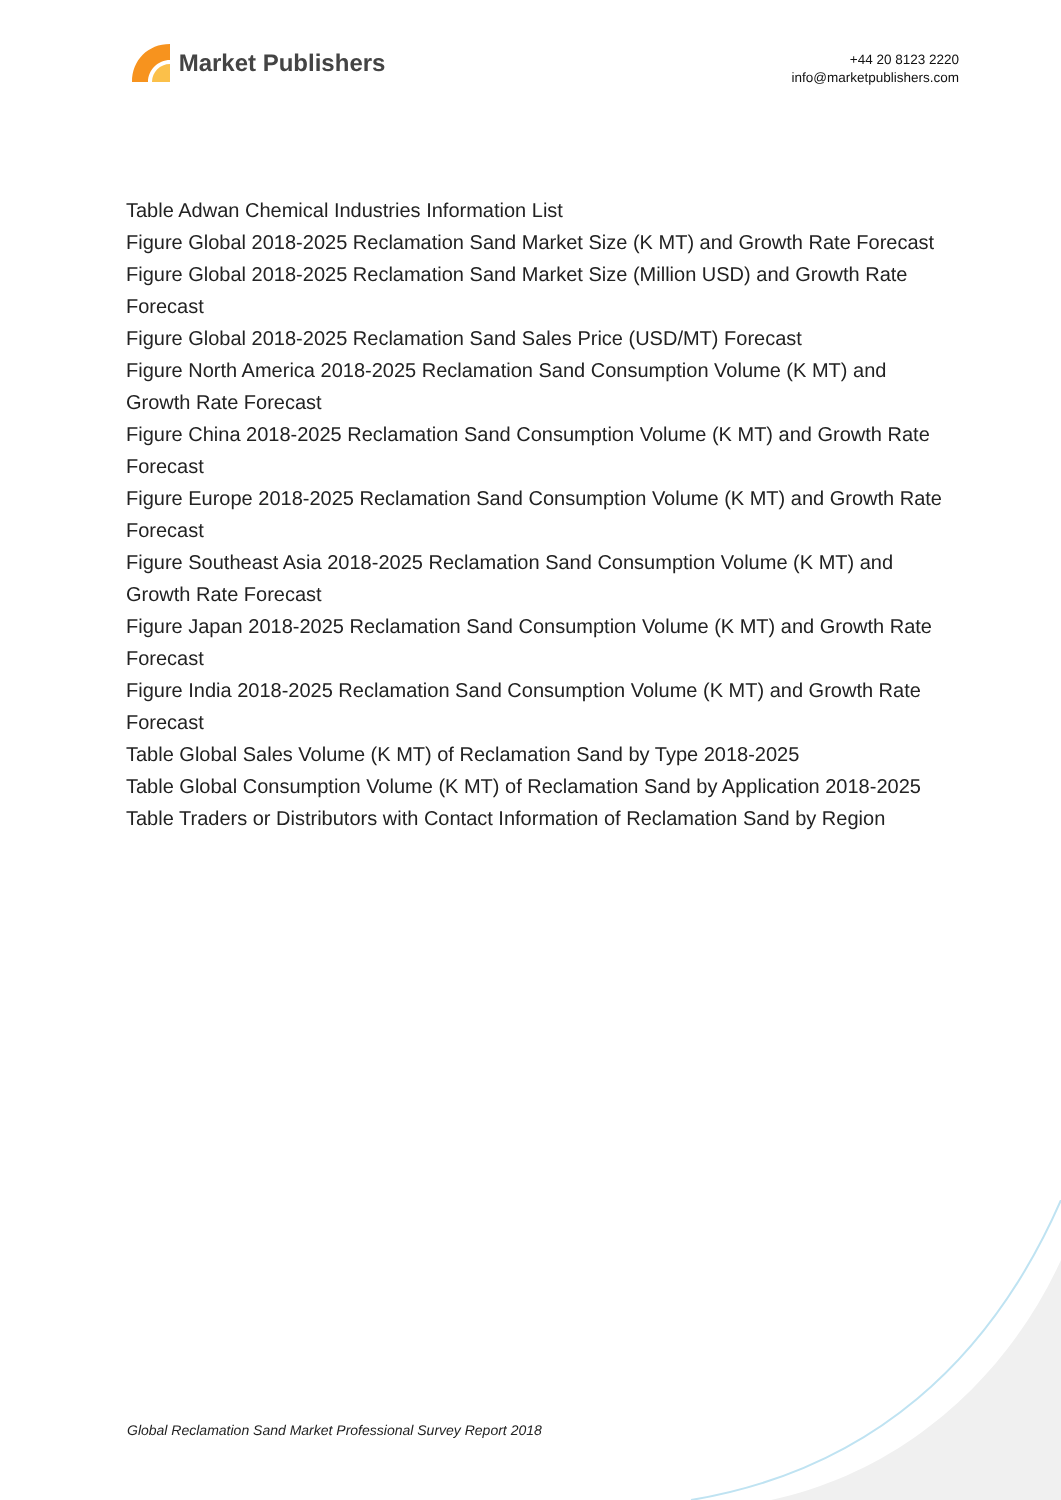Market Publishers
+44 20 8123 2220
info@marketpublishers.com
Table Adwan Chemical Industries Information List
Figure Global 2018-2025 Reclamation Sand Market Size (K MT) and Growth Rate Forecast
Figure Global 2018-2025 Reclamation Sand Market Size (Million USD) and Growth Rate Forecast
Figure Global 2018-2025 Reclamation Sand Sales Price (USD/MT) Forecast
Figure North America 2018-2025 Reclamation Sand Consumption Volume (K MT) and Growth Rate Forecast
Figure China 2018-2025 Reclamation Sand Consumption Volume (K MT) and Growth Rate Forecast
Figure Europe 2018-2025 Reclamation Sand Consumption Volume (K MT) and Growth Rate Forecast
Figure Southeast Asia 2018-2025 Reclamation Sand Consumption Volume (K MT) and Growth Rate Forecast
Figure Japan 2018-2025 Reclamation Sand Consumption Volume (K MT) and Growth Rate Forecast
Figure India 2018-2025 Reclamation Sand Consumption Volume (K MT) and Growth Rate Forecast
Table Global Sales Volume (K MT) of Reclamation Sand by Type 2018-2025
Table Global Consumption Volume (K MT) of Reclamation Sand by Application 2018-2025
Table Traders or Distributors with Contact Information of Reclamation Sand by Region
Global Reclamation Sand Market Professional Survey Report 2018